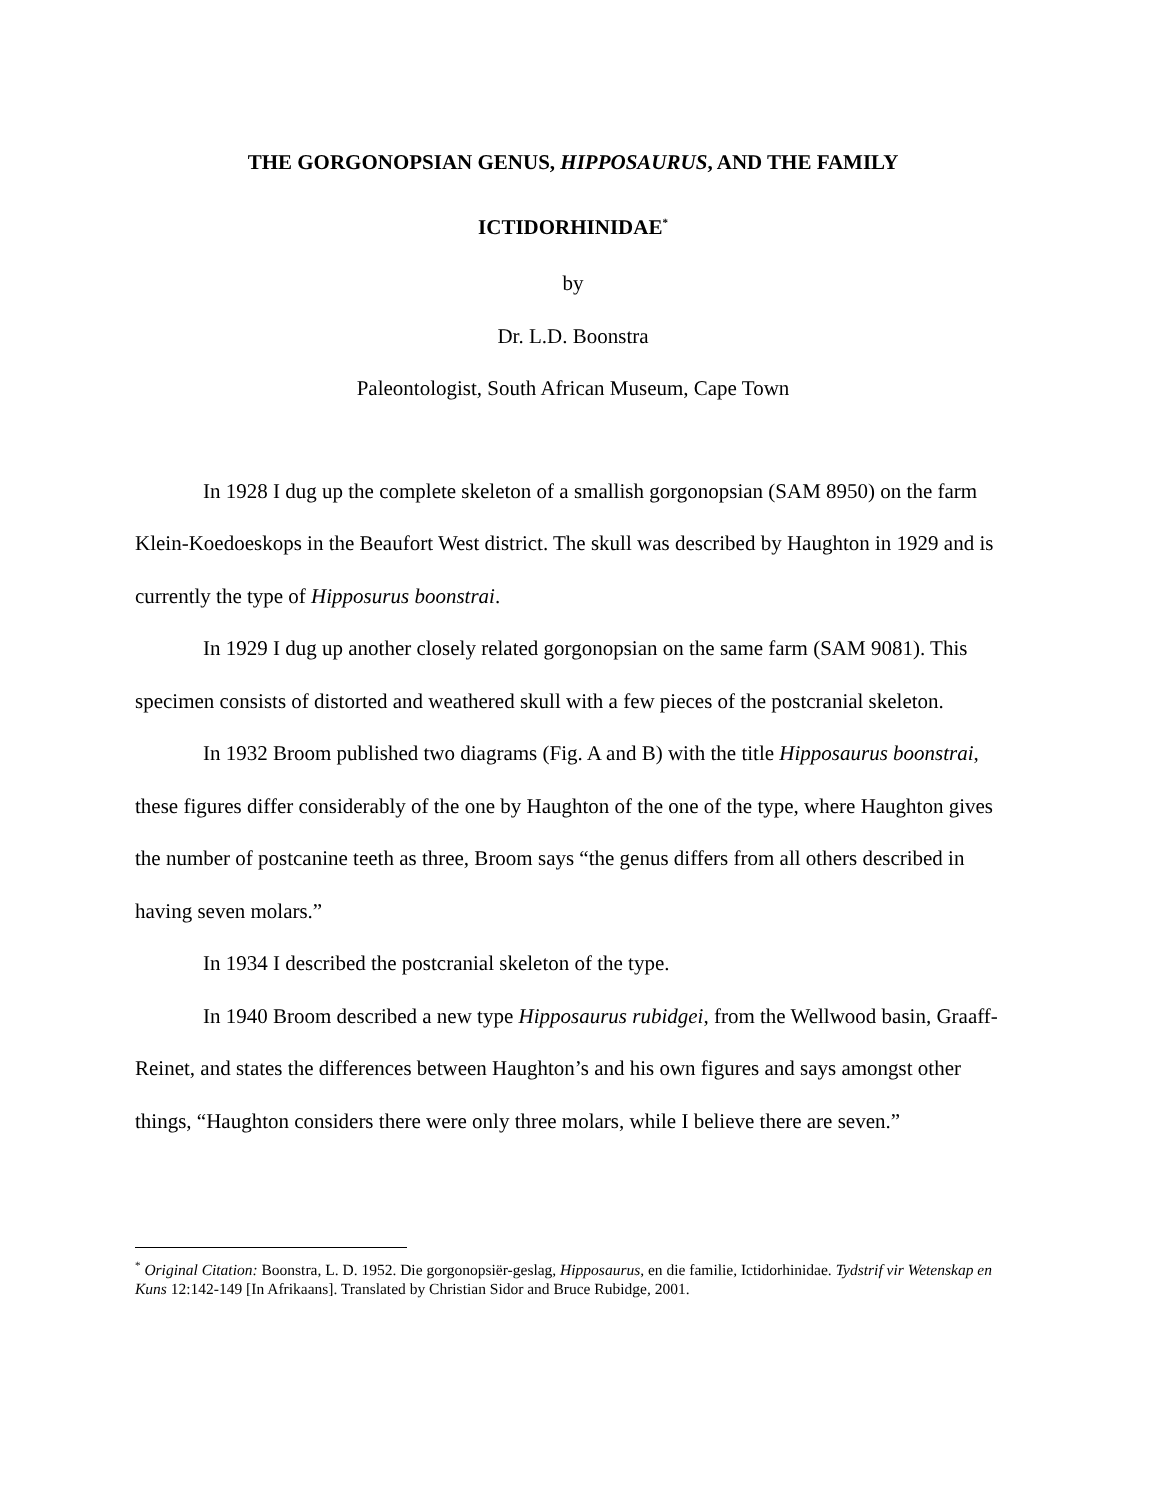THE GORGONOPSIAN GENUS, HIPPOSAURUS, AND THE FAMILY
ICTIDORHINIDAE<sup>*</sup>
by
Dr. L.D. Boonstra
Paleontologist, South African Museum, Cape Town
In 1928 I dug up the complete skeleton of a smallish gorgonopsian (SAM 8950) on the farm Klein-Koedoeskops in the Beaufort West district. The skull was described by Haughton in 1929 and is currently the type of Hipposurus boonstrai.
In 1929 I dug up another closely related gorgonopsian on the same farm (SAM 9081). This specimen consists of distorted and weathered skull with a few pieces of the postcranial skeleton.
In 1932 Broom published two diagrams (Fig. A and B) with the title Hipposaurus boonstrai, these figures differ considerably of the one by Haughton of the one of the type, where Haughton gives the number of postcanine teeth as three, Broom says “the genus differs from all others described in having seven molars.”
In 1934 I described the postcranial skeleton of the type.
In 1940 Broom described a new type Hipposaurus rubidgei, from the Wellwood basin, Graaff-Reinet, and states the differences between Haughton’s and his own figures and says amongst other things, “Haughton considers there were only three molars, while I believe there are seven.”
<sup>*</sup> Original Citation: Boonstra, L. D. 1952. Die gorgonopsiër-geslag, Hipposaurus, en die familie, Ictidorhinidae. Tydstrif vir Wetenskap en Kuns 12:142-149 [In Afrikaans]. Translated by Christian Sidor and Bruce Rubidge, 2001.